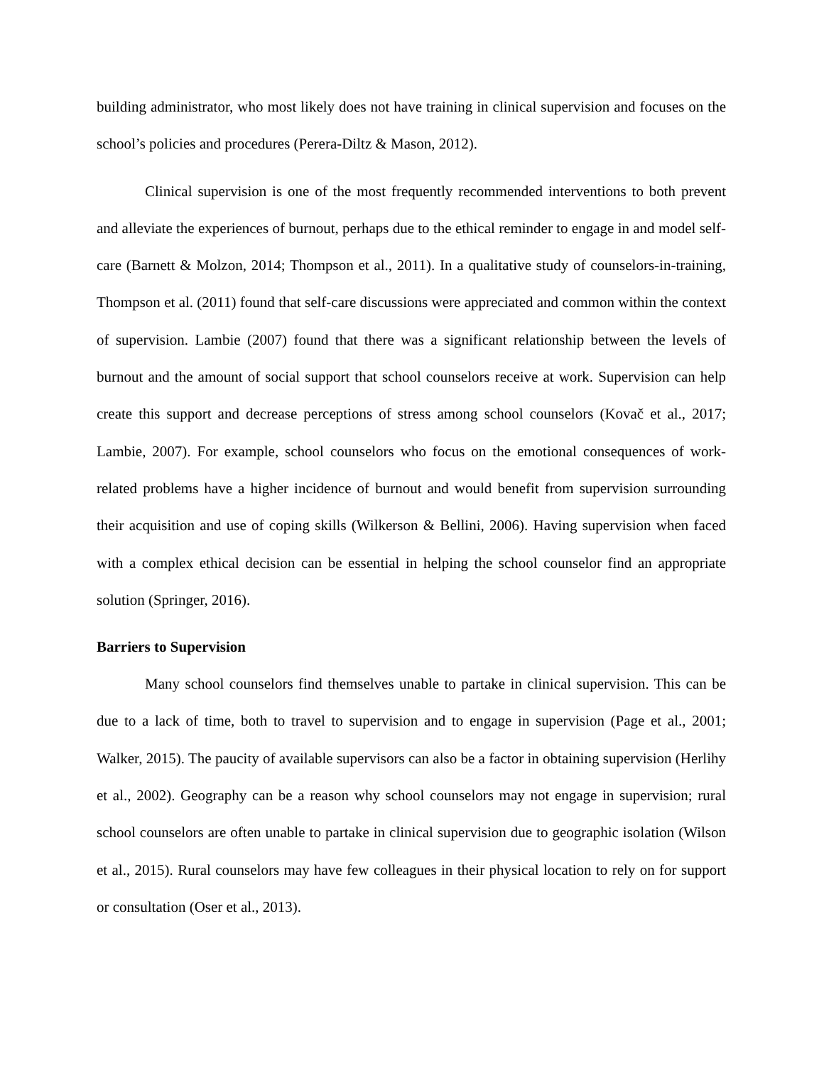building administrator, who most likely does not have training in clinical supervision and focuses on the school’s policies and procedures (Perera-Diltz & Mason, 2012).
Clinical supervision is one of the most frequently recommended interventions to both prevent and alleviate the experiences of burnout, perhaps due to the ethical reminder to engage in and model self-care (Barnett & Molzon, 2014; Thompson et al., 2011). In a qualitative study of counselors-in-training, Thompson et al. (2011) found that self-care discussions were appreciated and common within the context of supervision. Lambie (2007) found that there was a significant relationship between the levels of burnout and the amount of social support that school counselors receive at work. Supervision can help create this support and decrease perceptions of stress among school counselors (Kovač et al., 2017; Lambie, 2007). For example, school counselors who focus on the emotional consequences of work-related problems have a higher incidence of burnout and would benefit from supervision surrounding their acquisition and use of coping skills (Wilkerson & Bellini, 2006). Having supervision when faced with a complex ethical decision can be essential in helping the school counselor find an appropriate solution (Springer, 2016).
Barriers to Supervision
Many school counselors find themselves unable to partake in clinical supervision. This can be due to a lack of time, both to travel to supervision and to engage in supervision (Page et al., 2001; Walker, 2015). The paucity of available supervisors can also be a factor in obtaining supervision (Herlihy et al., 2002). Geography can be a reason why school counselors may not engage in supervision; rural school counselors are often unable to partake in clinical supervision due to geographic isolation (Wilson et al., 2015). Rural counselors may have few colleagues in their physical location to rely on for support or consultation (Oser et al., 2013).